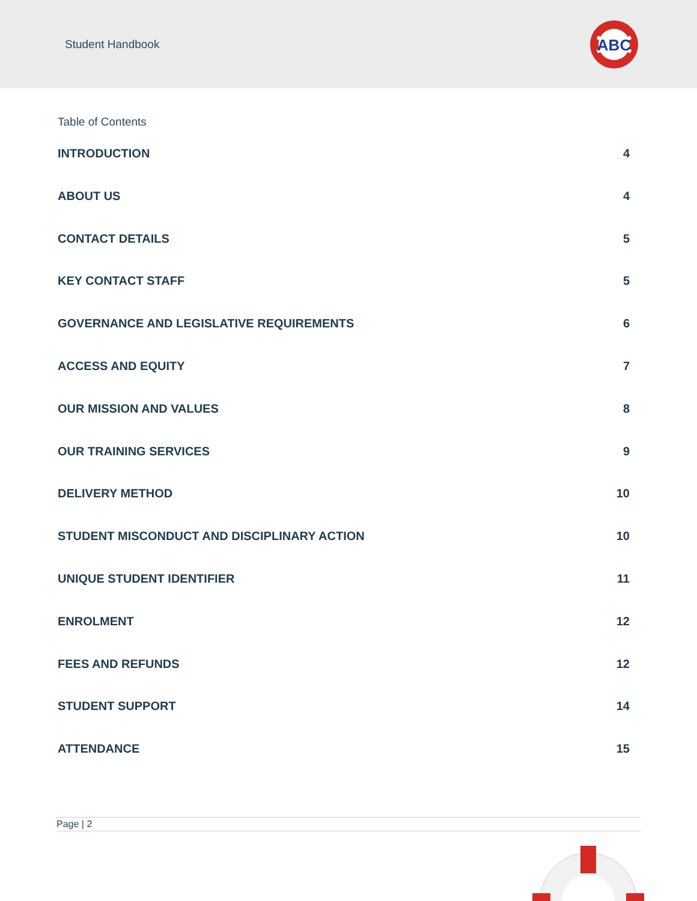Student Handbook
ABC
Table of Contents
INTRODUCTION 4
ABOUT US 4
CONTACT DETAILS 5
KEY CONTACT STAFF 5
GOVERNANCE AND LEGISLATIVE REQUIREMENTS 6
ACCESS AND EQUITY 7
OUR MISSION AND VALUES 8
OUR TRAINING SERVICES 9
DELIVERY METHOD 10
STUDENT MISCONDUCT AND DISCIPLINARY ACTION 10
UNIQUE STUDENT IDENTIFIER 11
ENROLMENT 12
FEES AND REFUNDS 12
STUDENT SUPPORT 14
ATTENDANCE 15
Page | 2